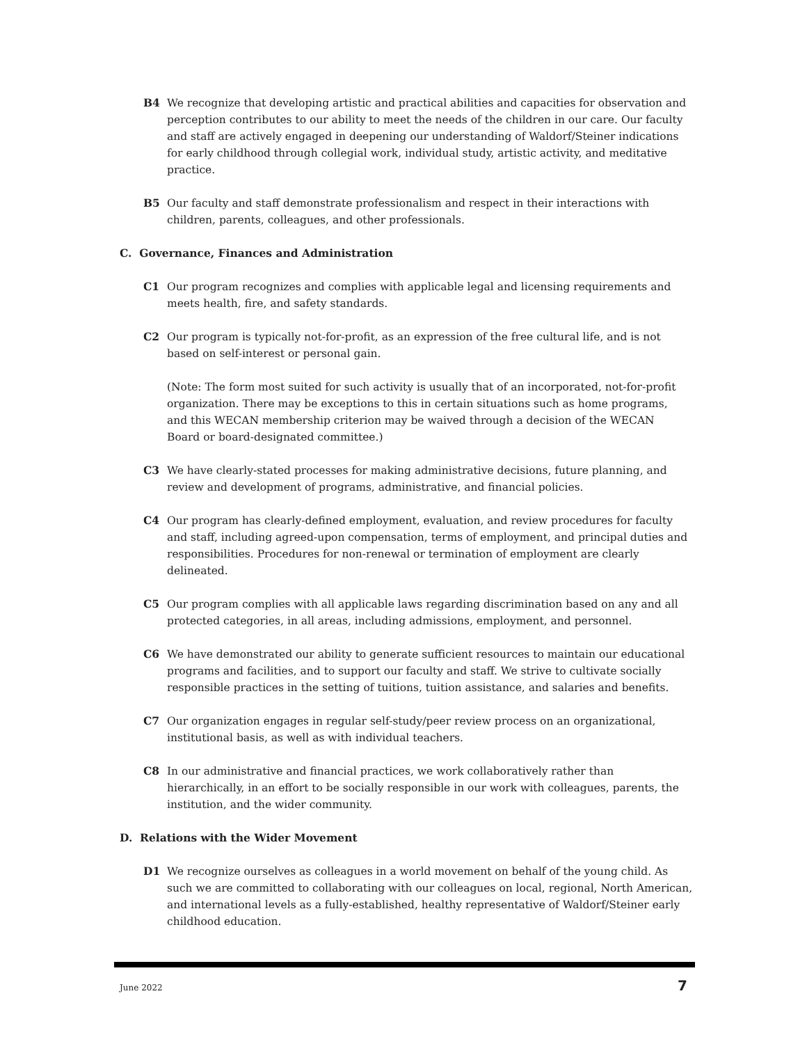B4 We recognize that developing artistic and practical abilities and capacities for observation and perception contributes to our ability to meet the needs of the children in our care. Our faculty and staff are actively engaged in deepening our understanding of Waldorf/Steiner indications for early childhood through collegial work, individual study, artistic activity, and meditative practice.
B5 Our faculty and staff demonstrate professionalism and respect in their interactions with children, parents, colleagues, and other professionals.
C. Governance, Finances and Administration
C1 Our program recognizes and complies with applicable legal and licensing requirements and meets health, fire, and safety standards.
C2 Our program is typically not-for-profit, as an expression of the free cultural life, and is not based on self-interest or personal gain.
(Note: The form most suited for such activity is usually that of an incorporated, not-for-profit organization. There may be exceptions to this in certain situations such as home programs, and this WECAN membership criterion may be waived through a decision of the WECAN Board or board-designated committee.)
C3 We have clearly-stated processes for making administrative decisions, future planning, and review and development of programs, administrative, and financial policies.
C4 Our program has clearly-defined employment, evaluation, and review procedures for faculty and staff, including agreed-upon compensation, terms of employment, and principal duties and responsibilities. Procedures for non-renewal or termination of employment are clearly delineated.
C5 Our program complies with all applicable laws regarding discrimination based on any and all protected categories, in all areas, including admissions, employment, and personnel.
C6 We have demonstrated our ability to generate sufficient resources to maintain our educational programs and facilities, and to support our faculty and staff. We strive to cultivate socially responsible practices in the setting of tuitions, tuition assistance, and salaries and benefits.
C7 Our organization engages in regular self-study/peer review process on an organizational, institutional basis, as well as with individual teachers.
C8 In our administrative and financial practices, we work collaboratively rather than hierarchically, in an effort to be socially responsible in our work with colleagues, parents, the institution, and the wider community.
D. Relations with the Wider Movement
D1 We recognize ourselves as colleagues in a world movement on behalf of the young child. As such we are committed to collaborating with our colleagues on local, regional, North American, and international levels as a fully-established, healthy representative of Waldorf/Steiner early childhood education.
June 2022 7